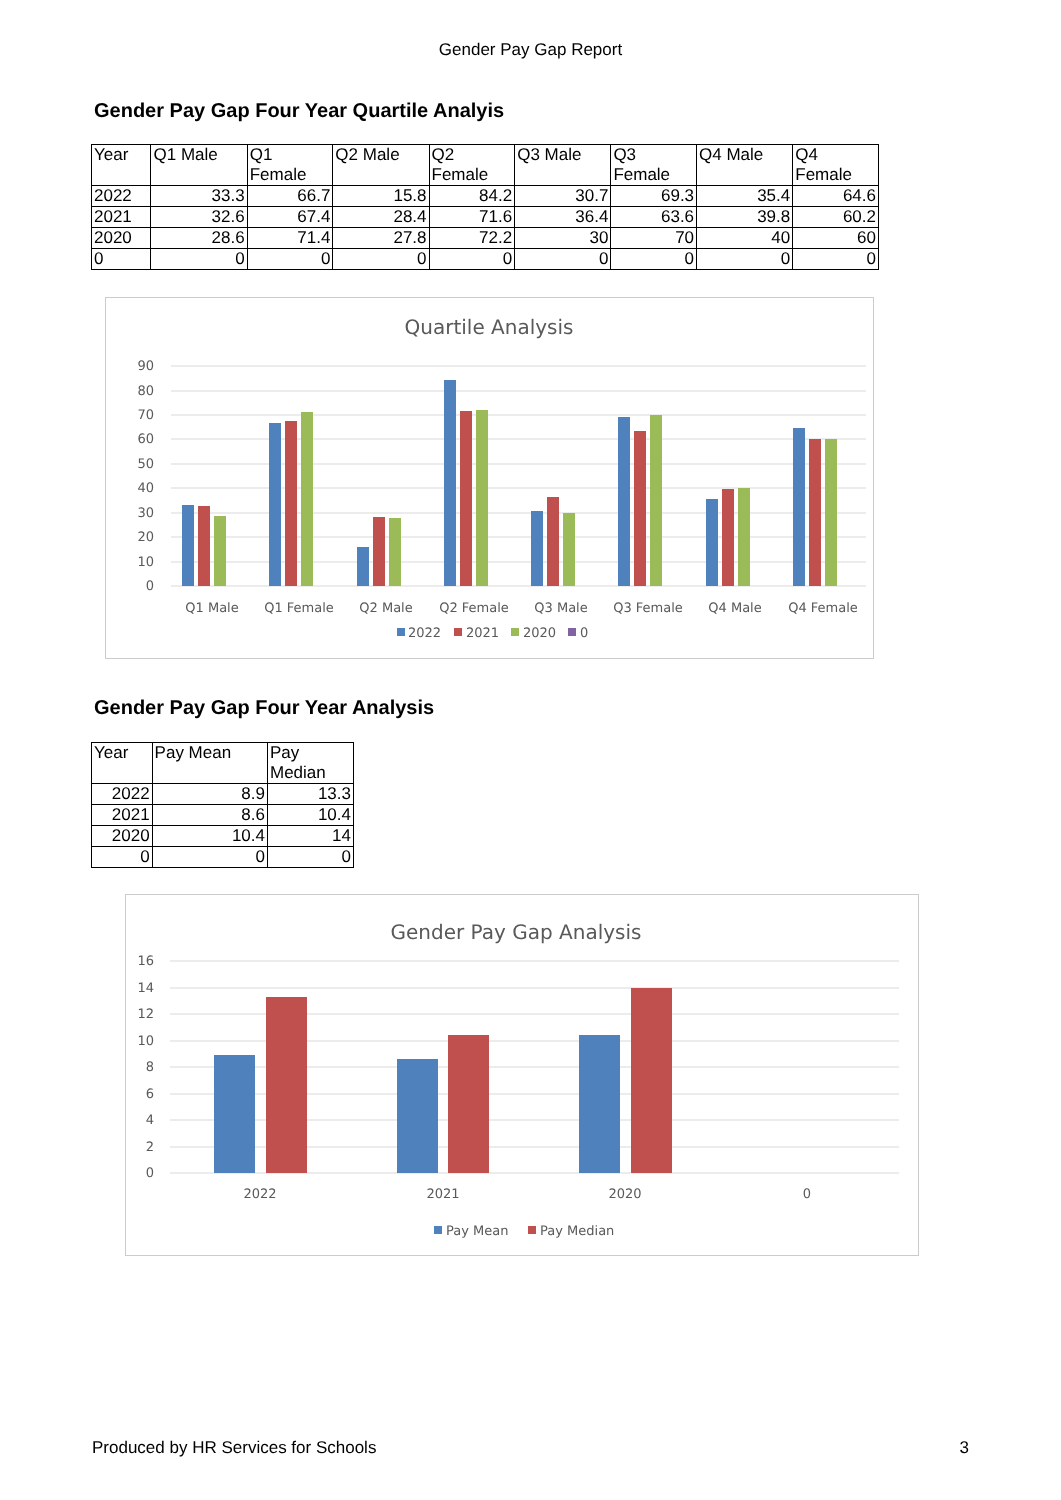Gender Pay Gap Report
Gender Pay Gap Four Year Quartile Analyis
| Year | Q1 Male | Q1 Female | Q2 Male | Q2 Female | Q3 Male | Q3 Female | Q4 Male | Q4 Female |
| 2022 | 33.3 | 66.7 | 15.8 | 84.2 | 30.7 | 69.3 | 35.4 | 64.6 |
| 2021 | 32.6 | 67.4 | 28.4 | 71.6 | 36.4 | 63.6 | 39.8 | 60.2 |
| 2020 | 28.6 | 71.4 | 27.8 | 72.2 | 30 | 70 | 40 | 60 |
| 0 | 0 | 0 | 0 | 0 | 0 | 0 | 0 | 0 |
Quartile Analysis
90
80
70
60
50
40
30
20
10
0
Q1 Male
Q1 Female
Q2 Male
Q2 Female
Q3 Male
Q3 Female
Q4 Male
Q4 Female
2022
2021
2020
0
Gender Pay Gap Four Year Analysis
| Year | Pay Mean | Pay Median |
| 2022 | 8.9 | 13.3 |
| 2021 | 8.6 | 10.4 |
| 2020 | 10.4 | 14 |
| 0 | 0 | 0 |
Gender Pay Gap Analysis
16
14
12
10
8
6
4
2
0
2022
2021
2020
0
Pay Mean
Pay Median
Produced by HR Services for Schools 3